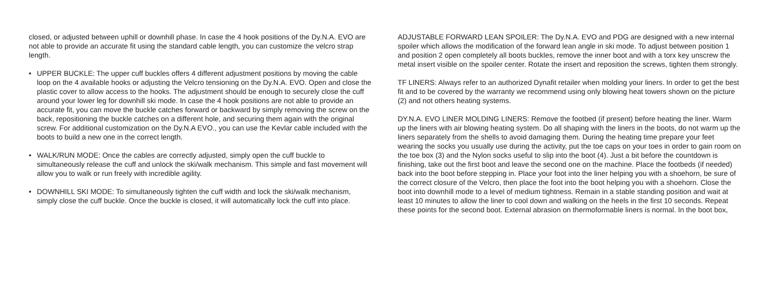closed, or adjusted between uphill or downhill phase. In case the 4 hook positions of the Dy.N.A. EVO are not able to provide an accurate fit using the standard cable length, you can customize the velcro strap length.
• UPPER BUCKLE: The upper cuff buckles offers 4 different adjustment positions by moving the cable loop on the 4 available hooks or adjusting the Velcro tensioning on the Dy.N.A. EVO. Open and close the plastic cover to allow access to the hooks. The adjustment should be enough to securely close the cuff around your lower leg for downhill ski mode. In case the 4 hook positions are not able to provide an accurate fit, you can move the buckle catches forward or backward by simply removing the screw on the back, repositioning the buckle catches on a different hole, and securing them again with the original screw. For additional customization on the Dy.N.A EVO., you can use the Kevlar cable included with the boots to build a new one in the correct length.
• WALK/RUN MODE: Once the cables are correctly adjusted, simply open the cuff buckle to simultaneously release the cuff and unlock the ski/walk mechanism. This simple and fast movement will allow you to walk or run freely with incredible agility.
• DOWNHILL SKI MODE: To simultaneously tighten the cuff width and lock the ski/walk mechanism, simply close the cuff buckle. Once the buckle is closed, it will automatically lock the cuff into place.
ADJUSTABLE FORWARD LEAN SPOILER: The Dy.N.A. EVO and PDG are designed with a new internal spoiler which allows the modification of the forward lean angle in ski mode. To adjust between position 1 and position 2 open completely all boots buckles, remove the inner boot and with a torx key unscrew the metal insert visible on the spoiler center. Rotate the insert and reposition the screws, tighten them strongly.
TF LINERS: Always refer to an authorized Dynafit retailer when molding your liners. In order to get the best fit and to be covered by the warranty we recommend using only blowing heat towers shown on the picture (2) and not others heating systems.
DY.N.A. EVO LINER MOLDING LINERS: Remove the footbed (if present) before heating the liner. Warm up the liners with air blowing heating system. Do all shaping with the liners in the boots, do not warm up the liners separately from the shells to avoid damaging them. During the heating time prepare your feet wearing the socks you usually use during the activity, put the toe caps on your toes in order to gain room on the toe box (3) and the Nylon socks useful to slip into the boot (4). Just a bit before the countdown is finishing, take out the first boot and leave the second one on the machine. Place the footbeds (if needed) back into the boot before stepping in. Place your foot into the liner helping you with a shoehorn, be sure of the correct closure of the Velcro, then place the foot into the boot helping you with a shoehorn. Close the boot into downhill mode to a level of medium tightness. Remain in a stable standing position and wait at least 10 minutes to allow the liner to cool down and walking on the heels in the first 10 seconds. Repeat these points for the second boot. External abrasion on thermoformable liners is normal. In the boot box,